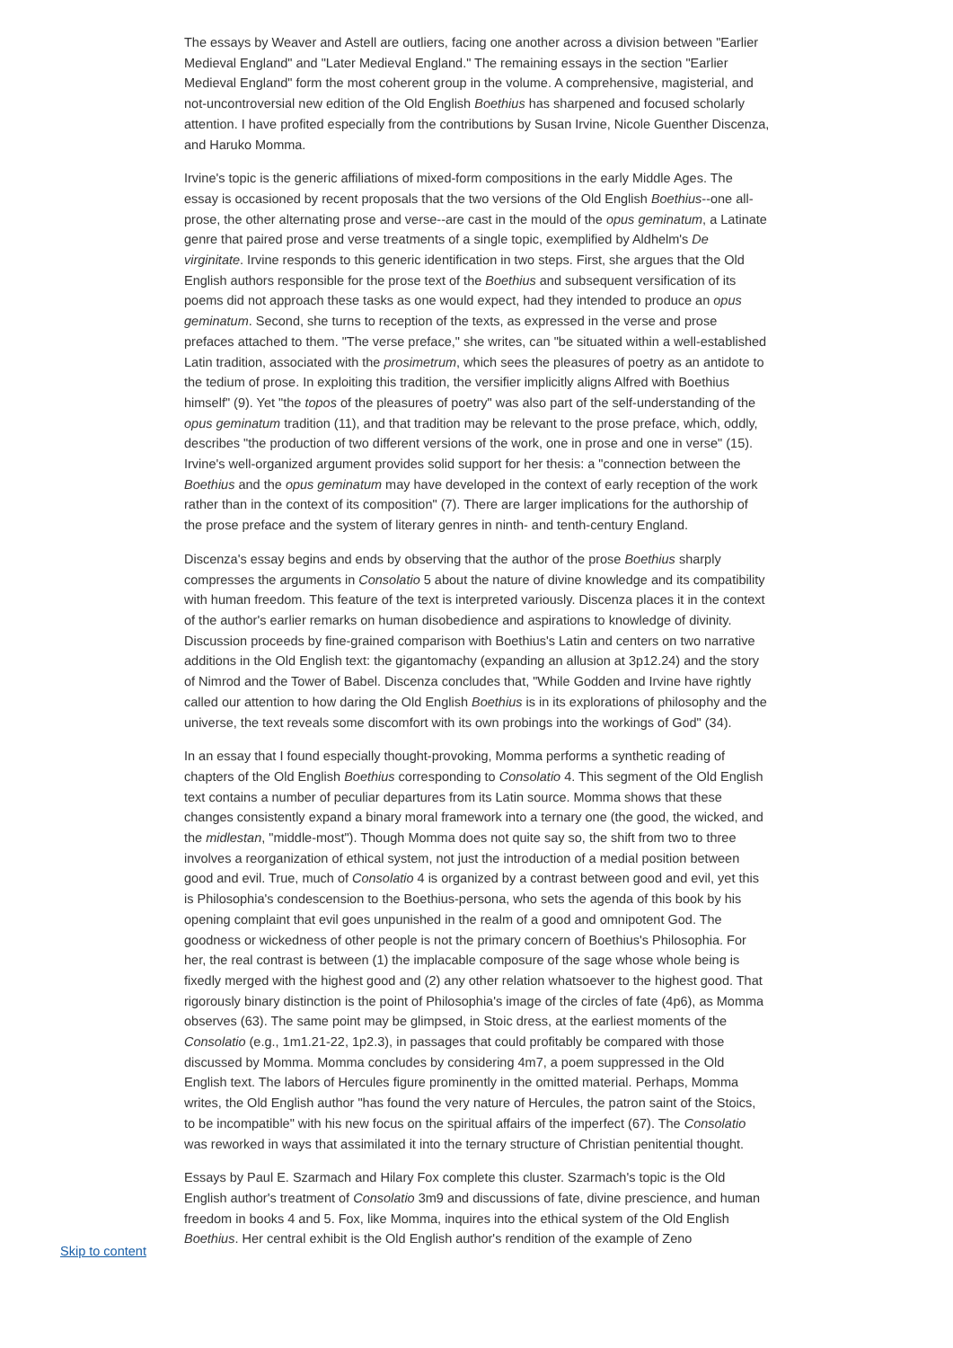The essays by Weaver and Astell are outliers, facing one another across a division between "Earlier Medieval England" and "Later Medieval England." The remaining essays in the section "Earlier Medieval England" form the most coherent group in the volume. A comprehensive, magisterial, and not-uncontroversial new edition of the Old English Boethius has sharpened and focused scholarly attention. I have profited especially from the contributions by Susan Irvine, Nicole Guenther Discenza, and Haruko Momma.
Irvine's topic is the generic affiliations of mixed-form compositions in the early Middle Ages. The essay is occasioned by recent proposals that the two versions of the Old English Boethius--one all-prose, the other alternating prose and verse--are cast in the mould of the opus geminatum, a Latinate genre that paired prose and verse treatments of a single topic, exemplified by Aldhelm's De virginitate. Irvine responds to this generic identification in two steps. First, she argues that the Old English authors responsible for the prose text of the Boethius and subsequent versification of its poems did not approach these tasks as one would expect, had they intended to produce an opus geminatum. Second, she turns to reception of the texts, as expressed in the verse and prose prefaces attached to them. "The verse preface," she writes, can "be situated within a well-established Latin tradition, associated with the prosimetrum, which sees the pleasures of poetry as an antidote to the tedium of prose. In exploiting this tradition, the versifier implicitly aligns Alfred with Boethius himself" (9). Yet "the topos of the pleasures of poetry" was also part of the self-understanding of the opus geminatum tradition (11), and that tradition may be relevant to the prose preface, which, oddly, describes "the production of two different versions of the work, one in prose and one in verse" (15). Irvine's well-organized argument provides solid support for her thesis: a "connection between the Boethius and the opus geminatum may have developed in the context of early reception of the work rather than in the context of its composition" (7). There are larger implications for the authorship of the prose preface and the system of literary genres in ninth- and tenth-century England.
Discenza's essay begins and ends by observing that the author of the prose Boethius sharply compresses the arguments in Consolatio 5 about the nature of divine knowledge and its compatibility with human freedom. This feature of the text is interpreted variously. Discenza places it in the context of the author's earlier remarks on human disobedience and aspirations to knowledge of divinity. Discussion proceeds by fine-grained comparison with Boethius's Latin and centers on two narrative additions in the Old English text: the gigantomachy (expanding an allusion at 3p12.24) and the story of Nimrod and the Tower of Babel. Discenza concludes that, "While Godden and Irvine have rightly called our attention to how daring the Old English Boethius is in its explorations of philosophy and the universe, the text reveals some discomfort with its own probings into the workings of God" (34).
In an essay that I found especially thought-provoking, Momma performs a synthetic reading of chapters of the Old English Boethius corresponding to Consolatio 4. This segment of the Old English text contains a number of peculiar departures from its Latin source. Momma shows that these changes consistently expand a binary moral framework into a ternary one (the good, the wicked, and the midlestan, "middle-most"). Though Momma does not quite say so, the shift from two to three involves a reorganization of ethical system, not just the introduction of a medial position between good and evil. True, much of Consolatio 4 is organized by a contrast between good and evil, yet this is Philosophia's condescension to the Boethius-persona, who sets the agenda of this book by his opening complaint that evil goes unpunished in the realm of a good and omnipotent God. The goodness or wickedness of other people is not the primary concern of Boethius's Philosophia. For her, the real contrast is between (1) the implacable composure of the sage whose whole being is fixedly merged with the highest good and (2) any other relation whatsoever to the highest good. That rigorously binary distinction is the point of Philosophia's image of the circles of fate (4p6), as Momma observes (63). The same point may be glimpsed, in Stoic dress, at the earliest moments of the Consolatio (e.g., 1m1.21-22, 1p2.3), in passages that could profitably be compared with those discussed by Momma. Momma concludes by considering 4m7, a poem suppressed in the Old English text. The labors of Hercules figure prominently in the omitted material. Perhaps, Momma writes, the Old English author "has found the very nature of Hercules, the patron saint of the Stoics, to be incompatible" with his new focus on the spiritual affairs of the imperfect (67). The Consolatio was reworked in ways that assimilated it into the ternary structure of Christian penitential thought.
Essays by Paul E. Szarmach and Hilary Fox complete this cluster. Szarmach's topic is the Old English author's treatment of Consolatio 3m9 and discussions of fate, divine prescience, and human freedom in books 4 and 5. Fox, like Momma, inquires into the ethical system of the Old English Boethius. Her central exhibit is the Old English author's rendition of the example of Zeno
Skip to content